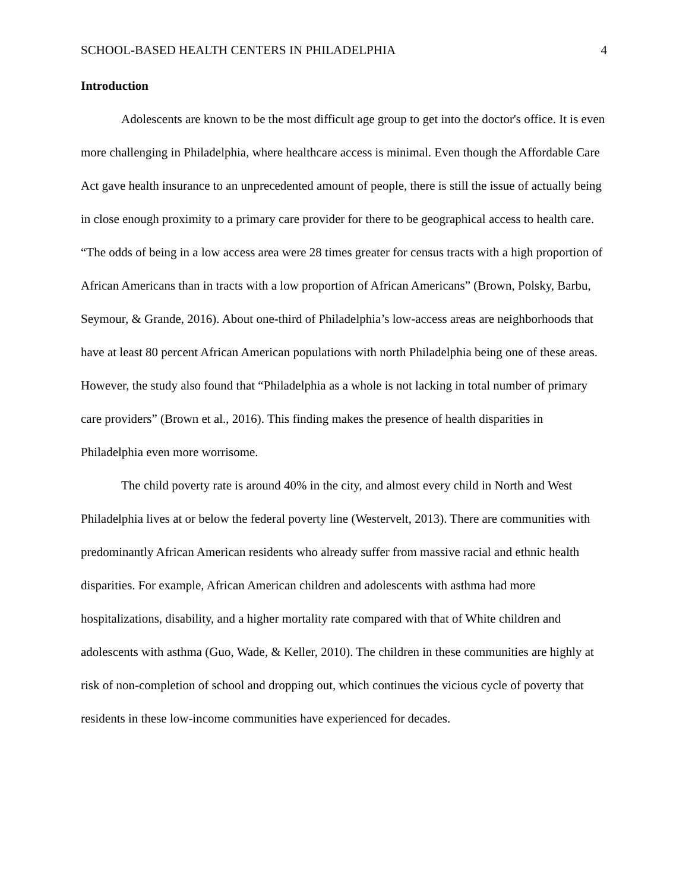SCHOOL-BASED HEALTH CENTERS IN PHILADELPHIA 4
Introduction
Adolescents are known to be the most difficult age group to get into the doctor's office. It is even more challenging in Philadelphia, where healthcare access is minimal. Even though the Affordable Care Act gave health insurance to an unprecedented amount of people, there is still the issue of actually being in close enough proximity to a primary care provider for there to be geographical access to health care. “The odds of being in a low access area were 28 times greater for census tracts with a high proportion of African Americans than in tracts with a low proportion of African Americans” (Brown, Polsky, Barbu, Seymour, & Grande, 2016). About one-third of Philadelphia’s low-access areas are neighborhoods that have at least 80 percent African American populations with north Philadelphia being one of these areas. However, the study also found that “Philadelphia as a whole is not lacking in total number of primary care providers” (Brown et al., 2016). This finding makes the presence of health disparities in Philadelphia even more worrisome.
The child poverty rate is around 40% in the city, and almost every child in North and West Philadelphia lives at or below the federal poverty line (Westervelt, 2013). There are communities with predominantly African American residents who already suffer from massive racial and ethnic health disparities. For example, African American children and adolescents with asthma had more hospitalizations, disability, and a higher mortality rate compared with that of White children and adolescents with asthma (Guo, Wade, & Keller, 2010). The children in these communities are highly at risk of non-completion of school and dropping out, which continues the vicious cycle of poverty that residents in these low-income communities have experienced for decades.